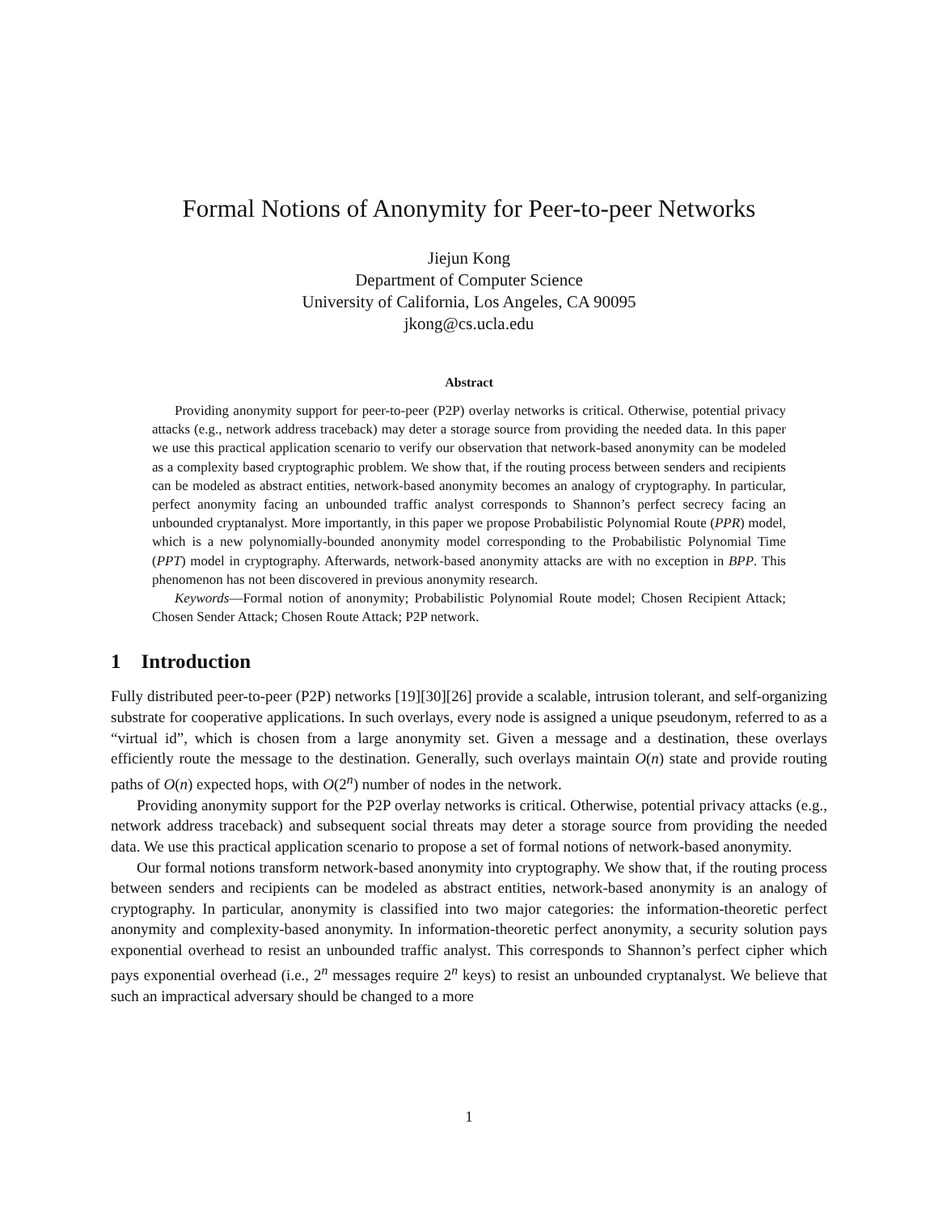Formal Notions of Anonymity for Peer-to-peer Networks
Jiejun Kong
Department of Computer Science
University of California, Los Angeles, CA 90095
jkong@cs.ucla.edu
Abstract
Providing anonymity support for peer-to-peer (P2P) overlay networks is critical. Otherwise, potential privacy attacks (e.g., network address traceback) may deter a storage source from providing the needed data. In this paper we use this practical application scenario to verify our observation that network-based anonymity can be modeled as a complexity based cryptographic problem. We show that, if the routing process between senders and recipients can be modeled as abstract entities, network-based anonymity becomes an analogy of cryptography. In particular, perfect anonymity facing an unbounded traffic analyst corresponds to Shannon’s perfect secrecy facing an unbounded cryptanalyst. More importantly, in this paper we propose Probabilistic Polynomial Route (PPR) model, which is a new polynomially-bounded anonymity model corresponding to the Probabilistic Polynomial Time (PPT) model in cryptography. Afterwards, network-based anonymity attacks are with no exception in BPP. This phenomenon has not been discovered in previous anonymity research.
Keywords—Formal notion of anonymity; Probabilistic Polynomial Route model; Chosen Recipient Attack; Chosen Sender Attack; Chosen Route Attack; P2P network.
1 Introduction
Fully distributed peer-to-peer (P2P) networks [19][30][26] provide a scalable, intrusion tolerant, and self-organizing substrate for cooperative applications. In such overlays, every node is assigned a unique pseudonym, referred to as a “virtual id”, which is chosen from a large anonymity set. Given a message and a destination, these overlays efficiently route the message to the destination. Generally, such overlays maintain O(n) state and provide routing paths of O(n) expected hops, with O(2<sup>n</sup>) number of nodes in the network.
Providing anonymity support for the P2P overlay networks is critical. Otherwise, potential privacy attacks (e.g., network address traceback) and subsequent social threats may deter a storage source from providing the needed data. We use this practical application scenario to propose a set of formal notions of network-based anonymity.
Our formal notions transform network-based anonymity into cryptography. We show that, if the routing process between senders and recipients can be modeled as abstract entities, network-based anonymity is an analogy of cryptography. In particular, anonymity is classified into two major categories: the information-theoretic perfect anonymity and complexity-based anonymity. In information-theoretic perfect anonymity, a security solution pays exponential overhead to resist an unbounded traffic analyst. This corresponds to Shannon’s perfect cipher which pays exponential overhead (i.e., 2<sup>n</sup> messages require 2<sup>n</sup> keys) to resist an unbounded cryptanalyst. We believe that such an impractical adversary should be changed to a more
1